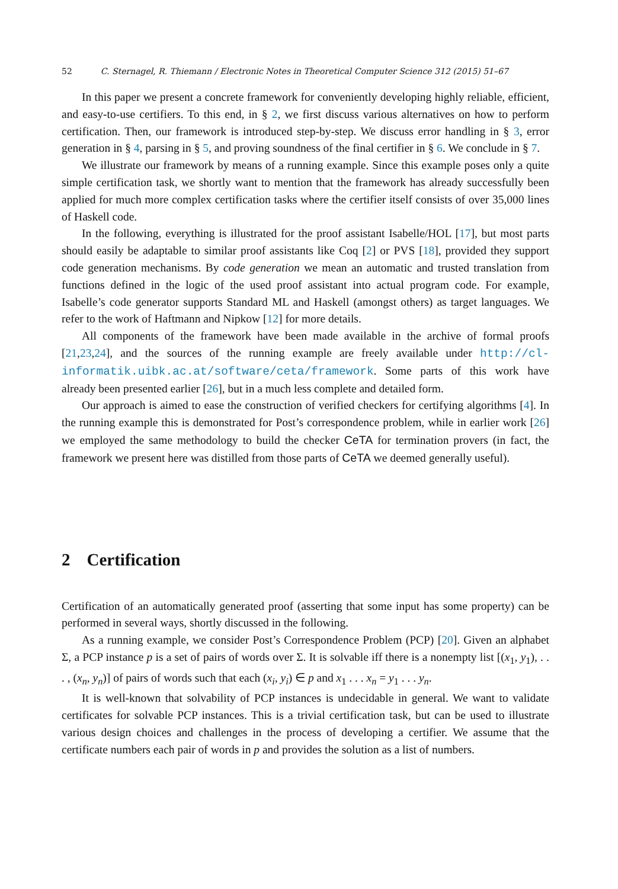52 C. Sternagel, R. Thiemann / Electronic Notes in Theoretical Computer Science 312 (2015) 51–67
In this paper we present a concrete framework for conveniently developing highly reliable, efficient, and easy-to-use certifiers. To this end, in § 2, we first discuss various alternatives on how to perform certification. Then, our framework is introduced step-by-step. We discuss error handling in § 3, error generation in § 4, parsing in § 5, and proving soundness of the final certifier in § 6. We conclude in § 7.
We illustrate our framework by means of a running example. Since this example poses only a quite simple certification task, we shortly want to mention that the framework has already successfully been applied for much more complex certification tasks where the certifier itself consists of over 35,000 lines of Haskell code.
In the following, everything is illustrated for the proof assistant Isabelle/HOL [17], but most parts should easily be adaptable to similar proof assistants like Coq [2] or PVS [18], provided they support code generation mechanisms. By code generation we mean an automatic and trusted translation from functions defined in the logic of the used proof assistant into actual program code. For example, Isabelle’s code generator supports Standard ML and Haskell (amongst others) as target languages. We refer to the work of Haftmann and Nipkow [12] for more details.
All components of the framework have been made available in the archive of formal proofs [21,23,24], and the sources of the running example are freely available under http://cl-informatik.uibk.ac.at/software/ceta/framework. Some parts of this work have already been presented earlier [26], but in a much less complete and detailed form.
Our approach is aimed to ease the construction of verified checkers for certifying algorithms [4]. In the running example this is demonstrated for Post’s correspondence problem, while in earlier work [26] we employed the same methodology to build the checker CeTA for termination provers (in fact, the framework we present here was distilled from those parts of CeTA we deemed generally useful).
2 Certification
Certification of an automatically generated proof (asserting that some input has some property) can be performed in several ways, shortly discussed in the following.
As a running example, we consider Post’s Correspondence Problem (PCP) [20]. Given an alphabet Σ, a PCP instance p is a set of pairs of words over Σ. It is solvable iff there is a nonempty list [(x<sub>1</sub>, y<sub>1</sub>), . . . , (x<sub>n</sub>, y<sub>n</sub>)] of pairs of words such that each (x<sub>i</sub>, y<sub>i</sub>) ∈ p and x<sub>1</sub> . . . x<sub>n</sub> = y<sub>1</sub> . . . y<sub>n</sub>.
It is well-known that solvability of PCP instances is undecidable in general. We want to validate certificates for solvable PCP instances. This is a trivial certification task, but can be used to illustrate various design choices and challenges in the process of developing a certifier. We assume that the certificate numbers each pair of words in p and provides the solution as a list of numbers.